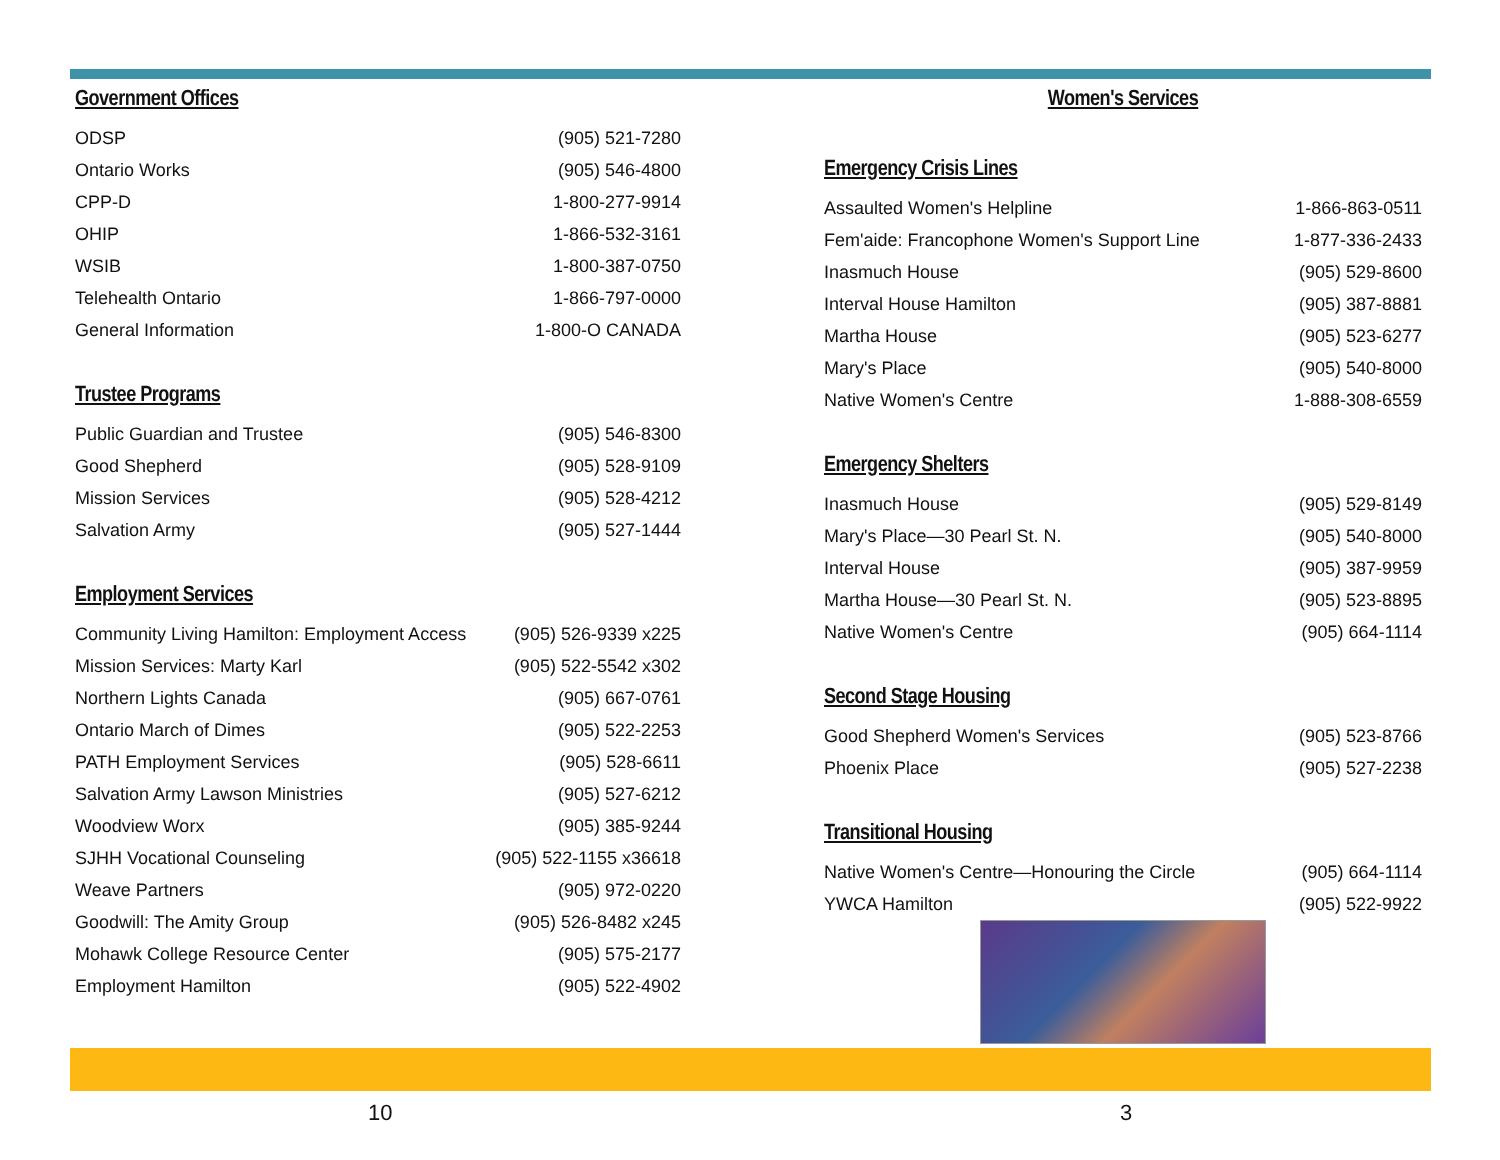Government Offices
| ODSP | (905) 521-7280 |
| Ontario Works | (905) 546-4800 |
| CPP-D | 1-800-277-9914 |
| OHIP | 1-866-532-3161 |
| WSIB | 1-800-387-0750 |
| Telehealth Ontario | 1-866-797-0000 |
| General Information | 1-800-O CANADA |
Trustee Programs
| Public Guardian and Trustee | (905) 546-8300 |
| Good Shepherd | (905) 528-9109 |
| Mission Services | (905) 528-4212 |
| Salvation Army | (905) 527-1444 |
Employment Services
| Community Living Hamilton: Employment Access | (905) 526-9339 x225 |
| Mission Services: Marty Karl | (905) 522-5542 x302 |
| Northern Lights Canada | (905) 667-0761 |
| Ontario March of Dimes | (905) 522-2253 |
| PATH Employment Services | (905) 528-6611 |
| Salvation Army Lawson Ministries | (905) 527-6212 |
| Woodview Worx | (905) 385-9244 |
| SJHH Vocational Counseling | (905) 522-1155 x36618 |
| Weave Partners | (905) 972-0220 |
| Goodwill: The Amity Group | (905) 526-8482 x245 |
| Mohawk College Resource Center | (905) 575-2177 |
| Employment Hamilton | (905) 522-4902 |
Women's Services
Emergency Crisis Lines
| Assaulted Women's Helpline | 1-866-863-0511 |
| Fem'aide: Francophone Women's Support Line | 1-877-336-2433 |
| Inasmuch House | (905) 529-8600 |
| Interval House Hamilton | (905) 387-8881 |
| Martha House | (905) 523-6277 |
| Mary's Place | (905) 540-8000 |
| Native Women's Centre | 1-888-308-6559 |
Emergency Shelters
| Inasmuch House | (905) 529-8149 |
| Mary's Place—30 Pearl St. N. | (905) 540-8000 |
| Interval House | (905) 387-9959 |
| Martha House—30 Pearl St. N. | (905) 523-8895 |
| Native Women's Centre | (905) 664-1114 |
Second Stage Housing
| Good Shepherd Women's Services | (905) 523-8766 |
| Phoenix Place | (905) 527-2238 |
Transitional Housing
| Native Women's Centre—Honouring the Circle | (905) 664-1114 |
| YWCA Hamilton | (905) 522-9922 |
10 3